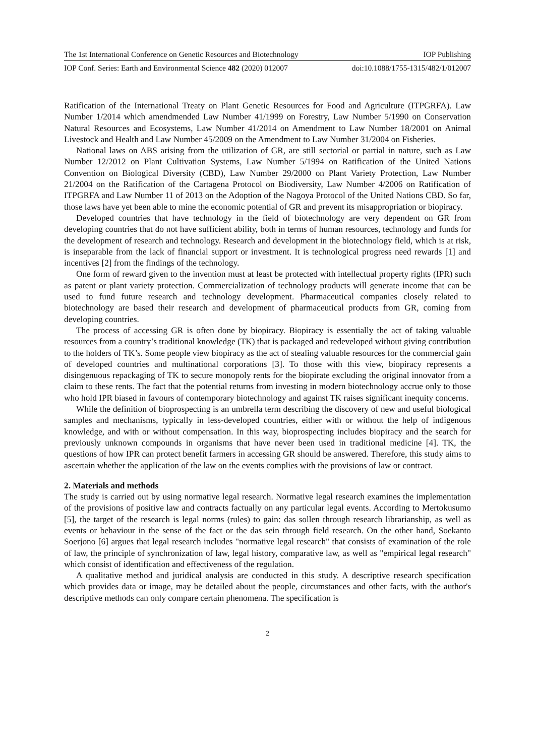The 1st International Conference on Genetic Resources and Biotechnology IOP Publishing
IOP Conf. Series: Earth and Environmental Science 482 (2020) 012007 doi:10.1088/1755-1315/482/1/012007
Ratification of the International Treaty on Plant Genetic Resources for Food and Agriculture (ITPGRFA). Law Number 1/2014 which amendmended Law Number 41/1999 on Forestry, Law Number 5/1990 on Conservation Natural Resources and Ecosystems, Law Number 41/2014 on Amendment to Law Number 18/2001 on Animal Livestock and Health and Law Number 45/2009 on the Amendment to Law Number 31/2004 on Fisheries.
National laws on ABS arising from the utilization of GR, are still sectorial or partial in nature, such as Law Number 12/2012 on Plant Cultivation Systems, Law Number 5/1994 on Ratification of the United Nations Convention on Biological Diversity (CBD), Law Number 29/2000 on Plant Variety Protection, Law Number 21/2004 on the Ratification of the Cartagena Protocol on Biodiversity, Law Number 4/2006 on Ratification of ITPGRFA and Law Number 11 of 2013 on the Adoption of the Nagoya Protocol of the United Nations CBD. So far, those laws have yet been able to mine the economic potential of GR and prevent its misappropriation or biopiracy.
Developed countries that have technology in the field of biotechnology are very dependent on GR from developing countries that do not have sufficient ability, both in terms of human resources, technology and funds for the development of research and technology. Research and development in the biotechnology field, which is at risk, is inseparable from the lack of financial support or investment. It is technological progress need rewards [1] and incentives [2] from the findings of the technology.
One form of reward given to the invention must at least be protected with intellectual property rights (IPR) such as patent or plant variety protection. Commercialization of technology products will generate income that can be used to fund future research and technology development. Pharmaceutical companies closely related to biotechnology are based their research and development of pharmaceutical products from GR, coming from developing countries.
The process of accessing GR is often done by biopiracy. Biopiracy is essentially the act of taking valuable resources from a country’s traditional knowledge (TK) that is packaged and redeveloped without giving contribution to the holders of TK’s. Some people view biopiracy as the act of stealing valuable resources for the commercial gain of developed countries and multinational corporations [3]. To those with this view, biopiracy represents a disingenuous repackaging of TK to secure monopoly rents for the biopirate excluding the original innovator from a claim to these rents. The fact that the potential returns from investing in modern biotechnology accrue only to those who hold IPR biased in favours of contemporary biotechnology and against TK raises significant inequity concerns.
While the definition of bioprospecting is an umbrella term describing the discovery of new and useful biological samples and mechanisms, typically in less-developed countries, either with or without the help of indigenous knowledge, and with or without compensation. In this way, bioprospecting includes biopiracy and the search for previously unknown compounds in organisms that have never been used in traditional medicine [4]. TK, the questions of how IPR can protect benefit farmers in accessing GR should be answered. Therefore, this study aims to ascertain whether the application of the law on the events complies with the provisions of law or contract.
2. Materials and methods
The study is carried out by using normative legal research. Normative legal research examines the implementation of the provisions of positive law and contracts factually on any particular legal events. According to Mertokusumo [5], the target of the research is legal norms (rules) to gain: das sollen through research librarianship, as well as events or behaviour in the sense of the fact or the das sein through field research. On the other hand, Soekanto Soerjono [6] argues that legal research includes "normative legal research" that consists of examination of the role of law, the principle of synchronization of law, legal history, comparative law, as well as "empirical legal research" which consist of identification and effectiveness of the regulation.
A qualitative method and juridical analysis are conducted in this study. A descriptive research specification which provides data or image, may be detailed about the people, circumstances and other facts, with the author's descriptive methods can only compare certain phenomena. The specification is
2